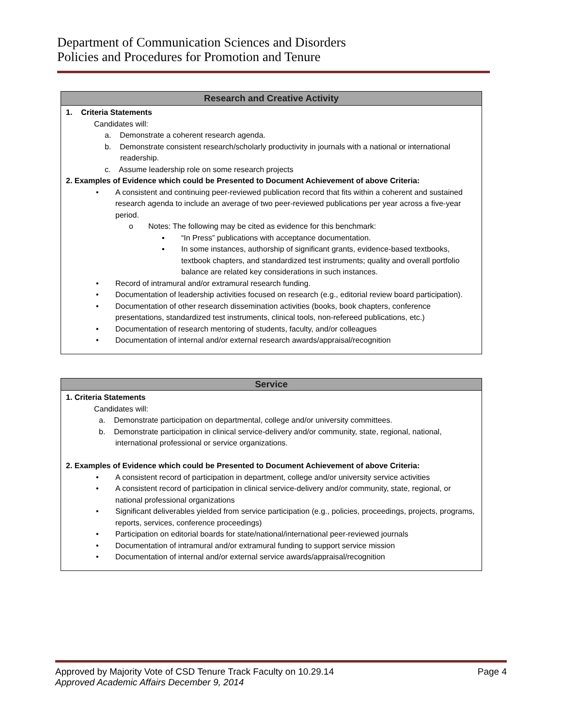Department of Communication Sciences and Disorders
Policies and Procedures for Promotion and Tenure
Research and Creative Activity
1. Criteria Statements
Candidates will:
a. Demonstrate a coherent research agenda.
b. Demonstrate consistent research/scholarly productivity in journals with a national or international readership.
c. Assume leadership role on some research projects
2. Examples of Evidence which could be Presented to Document Achievement of above Criteria:
• A consistent and continuing peer-reviewed publication record that fits within a coherent and sustained research agenda to include an average of two peer-reviewed publications per year across a five-year period.
o Notes: The following may be cited as evidence for this benchmark:
▪ “In Press” publications with acceptance documentation.
▪ In some instances, authorship of significant grants, evidence-based textbooks, textbook chapters, and standardized test instruments; quality and overall portfolio balance are related key considerations in such instances.
• Record of intramural and/or extramural research funding.
• Documentation of leadership activities focused on research (e.g., editorial review board participation).
• Documentation of other research dissemination activities (books, book chapters, conference presentations, standardized test instruments, clinical tools, non-refereed publications, etc.)
• Documentation of research mentoring of students, faculty, and/or colleagues
• Documentation of internal and/or external research awards/appraisal/recognition
Service
1. Criteria Statements
Candidates will:
a. Demonstrate participation on departmental, college and/or university committees.
b. Demonstrate participation in clinical service-delivery and/or community, state, regional, national, international professional or service organizations.
2. Examples of Evidence which could be Presented to Document Achievement of above Criteria:
• A consistent record of participation in department, college and/or university service activities
• A consistent record of participation in clinical service-delivery and/or community, state, regional, or national professional organizations
• Significant deliverables yielded from service participation (e.g., policies, proceedings, projects, programs, reports, services, conference proceedings)
• Participation on editorial boards for state/national/international peer-reviewed journals
• Documentation of intramural and/or extramural funding to support service mission
• Documentation of internal and/or external service awards/appraisal/recognition
Approved by Majority Vote of CSD Tenure Track Faculty on 10.29.14 Page 4
Approved Academic Affairs December 9, 2014